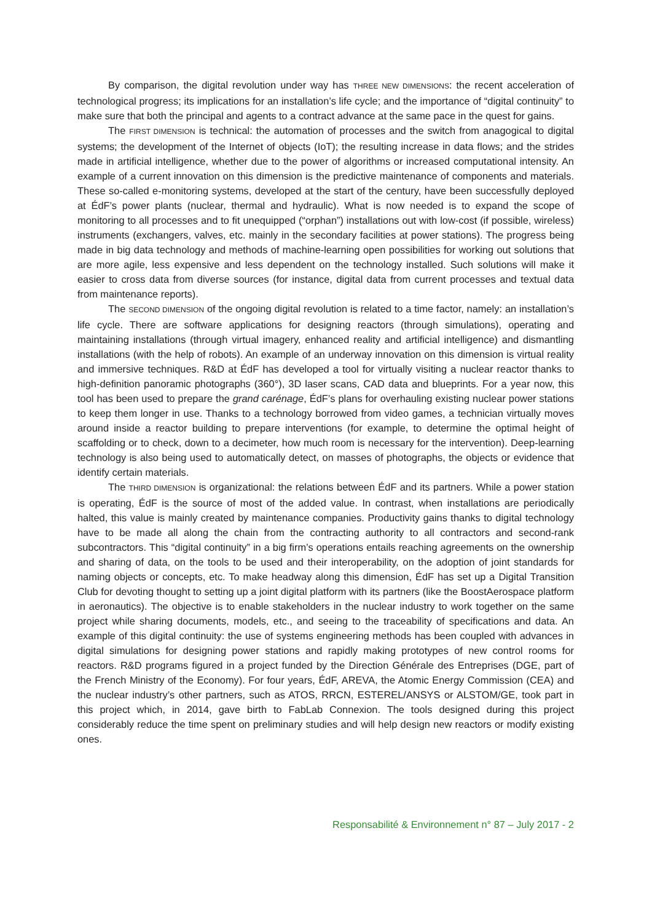By comparison, the digital revolution under way has THREE NEW DIMENSIONS: the recent acceleration of technological progress; its implications for an installation’s life cycle; and the importance of “digital continuity” to make sure that both the principal and agents to a contract advance at the same pace in the quest for gains.
The FIRST DIMENSION is technical: the automation of processes and the switch from anagogical to digital systems; the development of the Internet of objects (IoT); the resulting increase in data flows; and the strides made in artificial intelligence, whether due to the power of algorithms or increased computational intensity. An example of a current innovation on this dimension is the predictive maintenance of components and materials. These so-called e-monitoring systems, developed at the start of the century, have been successfully deployed at ÉdF’s power plants (nuclear, thermal and hydraulic). What is now needed is to expand the scope of monitoring to all processes and to fit unequipped (“orphan”) installations out with low-cost (if possible, wireless) instruments (exchangers, valves, etc. mainly in the secondary facilities at power stations). The progress being made in big data technology and methods of machine-learning open possibilities for working out solutions that are more agile, less expensive and less dependent on the technology installed. Such solutions will make it easier to cross data from diverse sources (for instance, digital data from current processes and textual data from maintenance reports).
The SECOND DIMENSION of the ongoing digital revolution is related to a time factor, namely: an installation’s life cycle. There are software applications for designing reactors (through simulations), operating and maintaining installations (through virtual imagery, enhanced reality and artificial intelligence) and dismantling installations (with the help of robots). An example of an underway innovation on this dimension is virtual reality and immersive techniques. R&D at ÉdF has developed a tool for virtually visiting a nuclear reactor thanks to high-definition panoramic photographs (360°), 3D laser scans, CAD data and blueprints. For a year now, this tool has been used to prepare the grand carénage, ÉdF’s plans for overhauling existing nuclear power stations to keep them longer in use. Thanks to a technology borrowed from video games, a technician virtually moves around inside a reactor building to prepare interventions (for example, to determine the optimal height of scaffolding or to check, down to a decimeter, how much room is necessary for the intervention). Deep-learning technology is also being used to automatically detect, on masses of photographs, the objects or evidence that identify certain materials.
The THIRD DIMENSION is organizational: the relations between ÉdF and its partners. While a power station is operating, ÉdF is the source of most of the added value. In contrast, when installations are periodically halted, this value is mainly created by maintenance companies. Productivity gains thanks to digital technology have to be made all along the chain from the contracting authority to all contractors and second-rank subcontractors. This “digital continuity” in a big firm’s operations entails reaching agreements on the ownership and sharing of data, on the tools to be used and their interoperability, on the adoption of joint standards for naming objects or concepts, etc. To make headway along this dimension, ÉdF has set up a Digital Transition Club for devoting thought to setting up a joint digital platform with its partners (like the BoostAerospace platform in aeronautics). The objective is to enable stakeholders in the nuclear industry to work together on the same project while sharing documents, models, etc., and seeing to the traceability of specifications and data. An example of this digital continuity: the use of systems engineering methods has been coupled with advances in digital simulations for designing power stations and rapidly making prototypes of new control rooms for reactors. R&D programs figured in a project funded by the Direction Générale des Entreprises (DGE, part of the French Ministry of the Economy). For four years, ÉdF, AREVA, the Atomic Energy Commission (CEA) and the nuclear industry’s other partners, such as ATOS, RRCN, ESTEREL/ANSYS or ALSTOM/GE, took part in this project which, in 2014, gave birth to FabLab Connexion. The tools designed during this project considerably reduce the time spent on preliminary studies and will help design new reactors or modify existing ones.
Responsabilité & Environnement n° 87 – July 2017 - 2